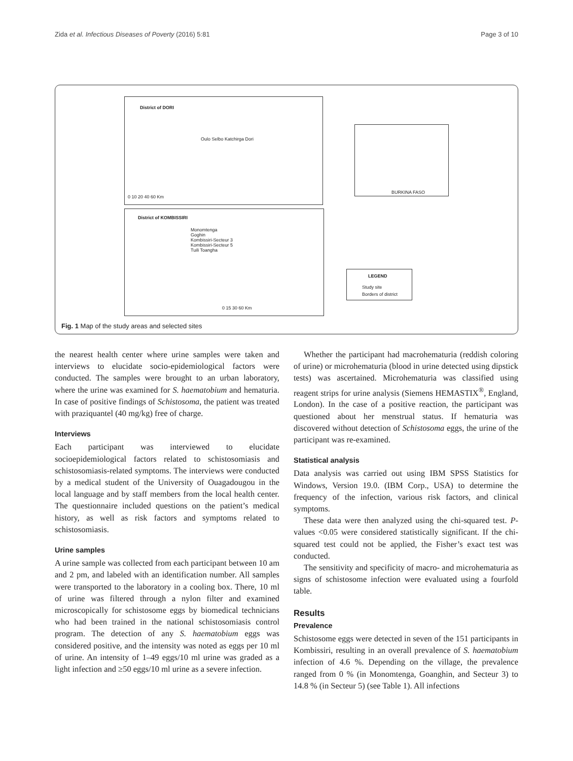Zida et al. Infectious Diseases of Poverty (2016) 5:81 Page 3 of 10
District of DORI
Oulo Selbo Katchirga Dori
0 10 20 40 60 Km
District of KOMBISSIRI
Monomtenga
Goghin
Kombissiri-Secteur 3
Kombissiri-Secteur 5
Tuili Toangha
0 15 30 60 Km
BURKINA FASO
LEGEND
Study site
Borders of district
Fig. 1 Map of the study areas and selected sites
the nearest health center where urine samples were taken and interviews to elucidate socio-epidemiological factors were conducted. The samples were brought to an urban laboratory, where the urine was examined for S. haematobium and hematuria. In case of positive findings of Schistosoma, the patient was treated with praziquantel (40 mg/kg) free of charge.
Interviews
Each participant was interviewed to elucidate socioepidemiological factors related to schistosomiasis and schistosomiasis-related symptoms. The interviews were conducted by a medical student of the University of Ouagadougou in the local language and by staff members from the local health center. The questionnaire included questions on the patient’s medical history, as well as risk factors and symptoms related to schistosomiasis.
Urine samples
A urine sample was collected from each participant between 10 am and 2 pm, and labeled with an identification number. All samples were transported to the laboratory in a cooling box. There, 10 ml of urine was filtered through a nylon filter and examined microscopically for schistosome eggs by biomedical technicians who had been trained in the national schistosomiasis control program. The detection of any S. haematobium eggs was considered positive, and the intensity was noted as eggs per 10 ml of urine. An intensity of 1–49 eggs/10 ml urine was graded as a light infection and ≥50 eggs/10 ml urine as a severe infection.
Whether the participant had macrohematuria (reddish coloring of urine) or microhematuria (blood in urine detected using dipstick tests) was ascertained. Microhematuria was classified using reagent strips for urine analysis (Siemens HEMASTIX<sup>®</sup>, England, London). In the case of a positive reaction, the participant was questioned about her menstrual status. If hematuria was discovered without detection of Schistosoma eggs, the urine of the participant was re-examined.
Statistical analysis
Data analysis was carried out using IBM SPSS Statistics for Windows, Version 19.0. (IBM Corp., USA) to determine the frequency of the infection, various risk factors, and clinical symptoms.
These data were then analyzed using the chi-squared test. P-values <0.05 were considered statistically significant. If the chi-squared test could not be applied, the Fisher’s exact test was conducted.
The sensitivity and specificity of macro- and microhematuria as signs of schistosome infection were evaluated using a fourfold table.
Results
Prevalence
Schistosome eggs were detected in seven of the 151 participants in Kombissiri, resulting in an overall prevalence of S. haematobium infection of 4.6 %. Depending on the village, the prevalence ranged from 0 % (in Monomtenga, Goanghin, and Secteur 3) to 14.8 % (in Secteur 5) (see Table 1). All infections